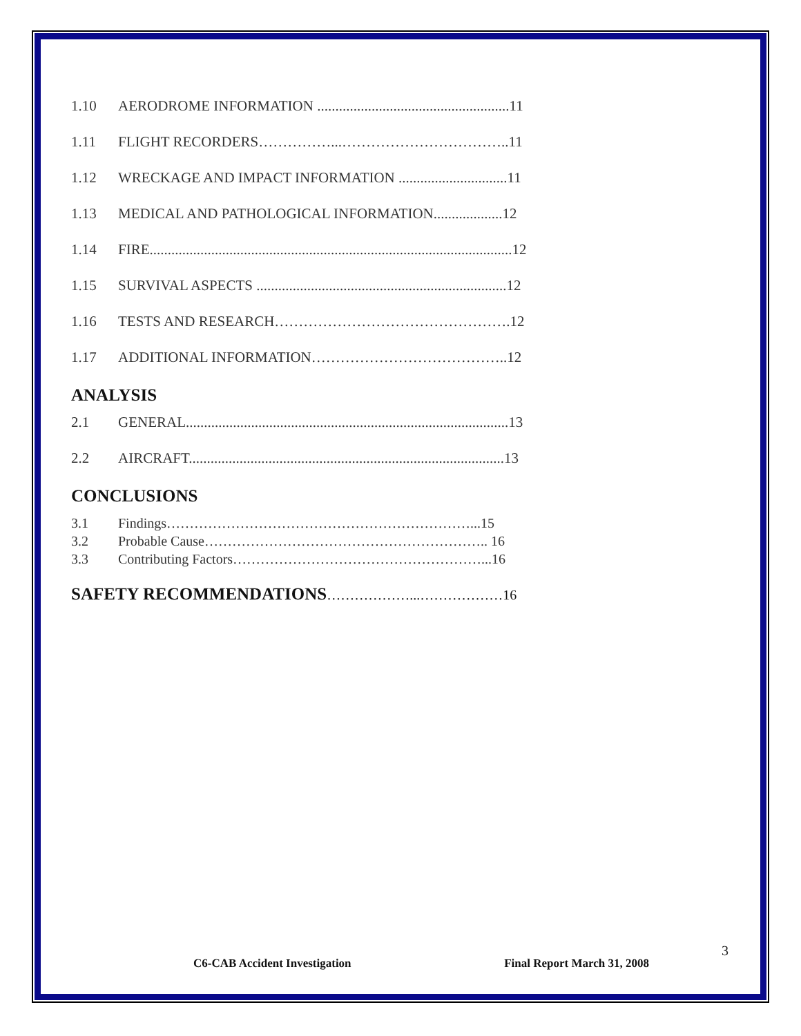1.10 AERODROME INFORMATION .....................................................11
1.11 FLIGHT RECORDERS……………...……………………………..11
1.12 WRECKAGE AND IMPACT INFORMATION ..............................11
1.13 MEDICAL AND PATHOLOGICAL INFORMATION...................12
1.14 FIRE....................................................................................................12
1.15 SURVIVAL ASPECTS .....................................................................12
1.16 TESTS AND RESEARCH………………………………………….12
1.17 ADDITIONAL INFORMATION…………………………………..12
ANALYSIS
2.1 GENERAL.........................................................................................13
2.2 AIRCRAFT.......................................................................................13
CONCLUSIONS
3.1 Findings…………………………………………………………...15
3.2 Probable Cause…………………………………………………….. 16
3.3 Contributing Factors………………………………………………...16
SAFETY RECOMMENDATIONS………………...………………16
3
C6-CAB Accident Investigation Final Report March 31, 2008